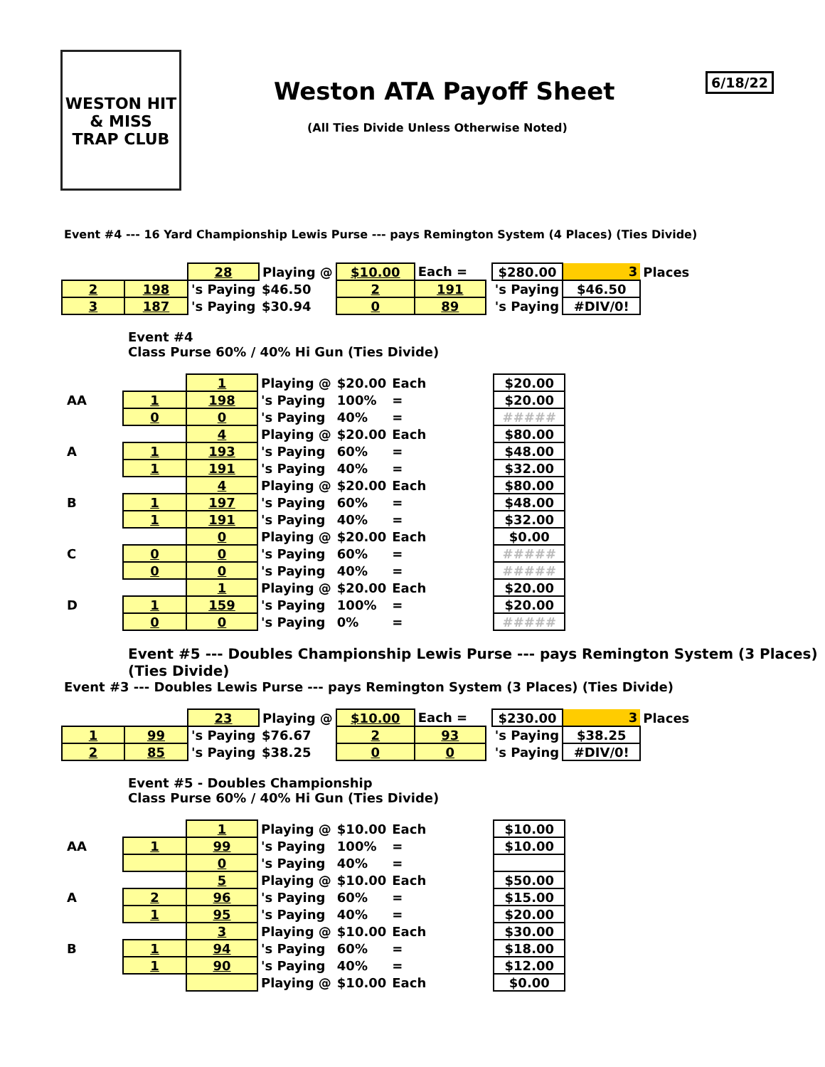WESTON HIT & MISS
TRAP CLUB
Weston ATA Payoff Sheet 6/18/22
(All Ties Divide Unless Otherwise Noted)
Event #4 --- 16 Yard Championship Lewis Purse --- pays Remington System (4 Places) (Ties Divide)
| | | 28 | Playing @ | $10.00 | Each = | | $280.00 | 3 | Places |
| 2 | 198 | 's Paying | $46.50 | 2 | 191 | | 's Paying | $46.50 | |
| 3 | 187 | 's Paying | $30.94 | 0 | 89 | | 's Paying | #DIV/0! | |
Event #4
Class Purse 60% / 40% Hi Gun (Ties Divide)
| | | 1 | Playing @ | $20.00 | Each | | $20.00 |
| AA | 1 | 198 | 's Paying | 100% | = | | $20.00 |
| | 0 | 0 | 's Paying | 40% | = | | ##### |
| | | 4 | Playing @ | $20.00 | Each | | $80.00 |
| A | 1 | 193 | 's Paying | 60% | = | | $48.00 |
| | 1 | 191 | 's Paying | 40% | = | | $32.00 |
| | | 4 | Playing @ | $20.00 | Each | | $80.00 |
| B | 1 | 197 | 's Paying | 60% | = | | $48.00 |
| | 1 | 191 | 's Paying | 40% | = | | $32.00 |
| | | 0 | Playing @ | $20.00 | Each | | $0.00 |
| C | 0 | 0 | 's Paying | 60% | = | | ##### |
| | 0 | 0 | 's Paying | 40% | = | | ##### |
| | | 1 | Playing @ | $20.00 | Each | | $20.00 |
| D | 1 | 159 | 's Paying | 100% | = | | $20.00 |
| | 0 | 0 | 's Paying | 0% | = | | ##### |
Event #5 --- Doubles Championship Lewis Purse --- pays Remington System (3 Places) (Ties Divide)
Event #3 --- Doubles Lewis Purse --- pays Remington System (3 Places) (Ties Divide)
| | | 23 | Playing @ | $10.00 | Each = | | $230.00 | 3 | Places |
| 1 | 99 | 's Paying | $76.67 | 2 | 93 | | 's Paying | $38.25 | |
| 2 | 85 | 's Paying | $38.25 | 0 | 0 | | 's Paying | #DIV/0! | |
Event #5 - Doubles Championship
Class Purse 60% / 40% Hi Gun (Ties Divide)
| | | 1 | Playing @ | $10.00 | Each | | $10.00 |
| AA | 1 | 99 | 's Paying | 100% | = | | $10.00 |
| | | 0 | 's Paying | 40% | = | | |
| | | 5 | Playing @ | $10.00 | Each | | $50.00 |
| A | 2 | 96 | 's Paying | 60% | = | | $15.00 |
| | 1 | 95 | 's Paying | 40% | = | | $20.00 |
| | | 3 | Playing @ | $10.00 | Each | | $30.00 |
| B | 1 | 94 | 's Paying | 60% | = | | $18.00 |
| | 1 | 90 | 's Paying | 40% | = | | $12.00 |
| | | | Playing @ | $10.00 | Each | | $0.00 |